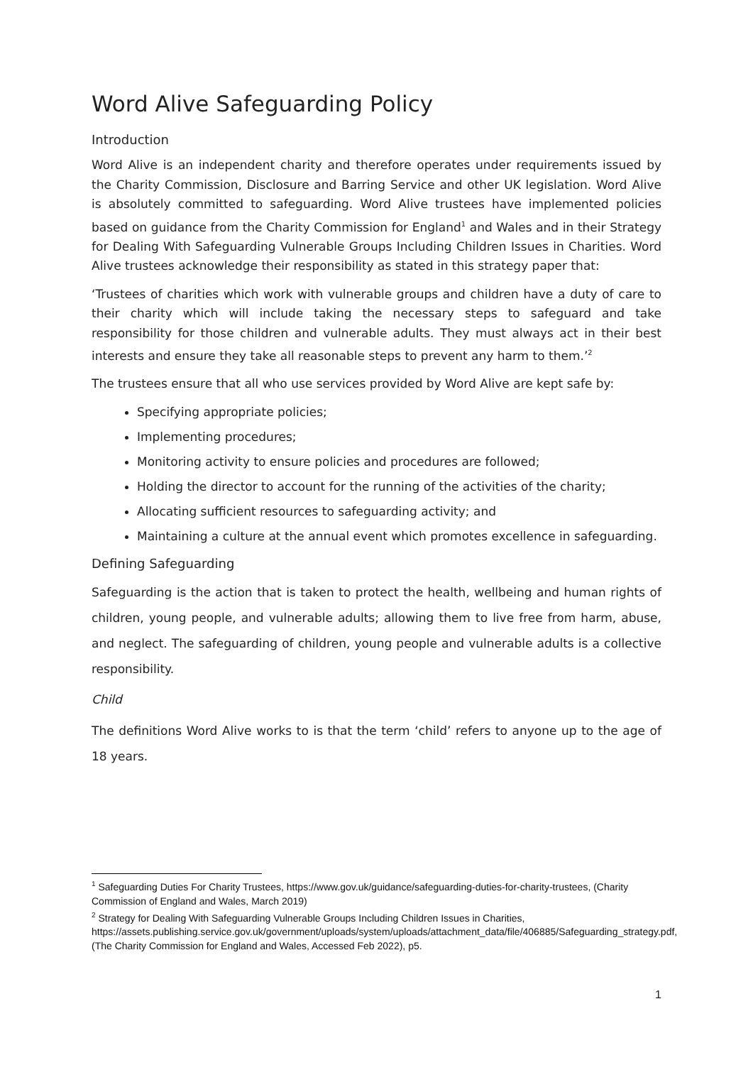Word Alive Safeguarding Policy
Introduction
Word Alive is an independent charity and therefore operates under requirements issued by the Charity Commission, Disclosure and Barring Service and other UK legislation. Word Alive is absolutely committed to safeguarding. Word Alive trustees have implemented policies based on guidance from the Charity Commission for England<sup>1</sup> and Wales and in their Strategy for Dealing With Safeguarding Vulnerable Groups Including Children Issues in Charities. Word Alive trustees acknowledge their responsibility as stated in this strategy paper that:
‘Trustees of charities which work with vulnerable groups and children have a duty of care to their charity which will include taking the necessary steps to safeguard and take responsibility for those children and vulnerable adults. They must always act in their best interests and ensure they take all reasonable steps to prevent any harm to them.’<sup>2</sup>
The trustees ensure that all who use services provided by Word Alive are kept safe by:
Specifying appropriate policies;
Implementing procedures;
Monitoring activity to ensure policies and procedures are followed;
Holding the director to account for the running of the activities of the charity;
Allocating sufficient resources to safeguarding activity; and
Maintaining a culture at the annual event which promotes excellence in safeguarding.
Defining Safeguarding
Safeguarding is the action that is taken to protect the health, wellbeing and human rights of children, young people, and vulnerable adults; allowing them to live free from harm, abuse, and neglect. The safeguarding of children, young people and vulnerable adults is a collective responsibility.
Child
The definitions Word Alive works to is that the term ‘child’ refers to anyone up to the age of 18 years.
<sup>1</sup> Safeguarding Duties For Charity Trustees, https://www.gov.uk/guidance/safeguarding-duties-for-charity-trustees, (Charity Commission of England and Wales, March 2019)
<sup>2</sup> Strategy for Dealing With Safeguarding Vulnerable Groups Including Children Issues in Charities, https://assets.publishing.service.gov.uk/government/uploads/system/uploads/attachment_data/file/406885/Safeguarding_strategy.pdf, (The Charity Commission for England and Wales, Accessed Feb 2022), p5.
1